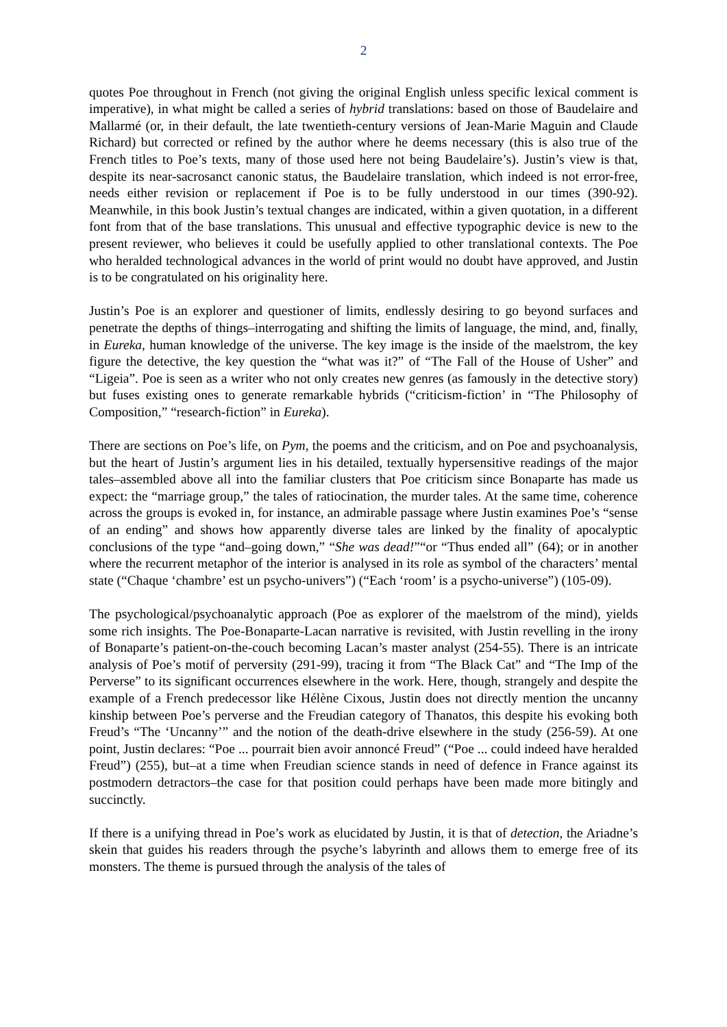2
quotes Poe throughout in French (not giving the original English unless specific lexical comment is imperative), in what might be called a series of hybrid translations: based on those of Baudelaire and Mallarmé (or, in their default, the late twentieth-century versions of Jean-Marie Maguin and Claude Richard) but corrected or refined by the author where he deems necessary (this is also true of the French titles to Poe’s texts, many of those used here not being Baudelaire’s). Justin’s view is that, despite its near-sacrosanct canonic status, the Baudelaire translation, which indeed is not error-free, needs either revision or replacement if Poe is to be fully understood in our times (390-92). Meanwhile, in this book Justin’s textual changes are indicated, within a given quotation, in a different font from that of the base translations. This unusual and effective typographic device is new to the present reviewer, who believes it could be usefully applied to other translational contexts. The Poe who heralded technological advances in the world of print would no doubt have approved, and Justin is to be congratulated on his originality here.
Justin’s Poe is an explorer and questioner of limits, endlessly desiring to go beyond surfaces and penetrate the depths of things–interrogating and shifting the limits of language, the mind, and, finally, in Eureka, human knowledge of the universe. The key image is the inside of the maelstrom, the key figure the detective, the key question the “what was it?” of “The Fall of the House of Usher” and “Ligeia”. Poe is seen as a writer who not only creates new genres (as famously in the detective story) but fuses existing ones to generate remarkable hybrids (“criticism-fiction’ in “The Philosophy of Composition,” “research-fiction” in Eureka).
There are sections on Poe’s life, on Pym, the poems and the criticism, and on Poe and psychoanalysis, but the heart of Justin’s argument lies in his detailed, textually hypersensitive readings of the major tales–assembled above all into the familiar clusters that Poe criticism since Bonaparte has made us expect: the “marriage group,” the tales of ratiocination, the murder tales. At the same time, coherence across the groups is evoked in, for instance, an admirable passage where Justin examines Poe’s “sense of an ending” and shows how apparently diverse tales are linked by the finality of apocalyptic conclusions of the type “and–going down,” “She was dead!”“or “Thus ended all” (64); or in another where the recurrent metaphor of the interior is analysed in its role as symbol of the characters’ mental state (“Chaque ‘chambre’ est un psycho-univers”) (“Each ‘room’ is a psycho-universe”) (105-09).
The psychological/psychoanalytic approach (Poe as explorer of the maelstrom of the mind), yields some rich insights. The Poe-Bonaparte-Lacan narrative is revisited, with Justin revelling in the irony of Bonaparte’s patient-on-the-couch becoming Lacan’s master analyst (254-55). There is an intricate analysis of Poe’s motif of perversity (291-99), tracing it from “The Black Cat” and “The Imp of the Perverse” to its significant occurrences elsewhere in the work. Here, though, strangely and despite the example of a French predecessor like Hélène Cixous, Justin does not directly mention the uncanny kinship between Poe’s perverse and the Freudian category of Thanatos, this despite his evoking both Freud’s “The ‘Uncanny’” and the notion of the death-drive elsewhere in the study (256-59). At one point, Justin declares: “Poe ... pourrait bien avoir annoncé Freud” (“Poe ... could indeed have heralded Freud”) (255), but–at a time when Freudian science stands in need of defence in France against its postmodern detractors–the case for that position could perhaps have been made more bitingly and succinctly.
If there is a unifying thread in Poe’s work as elucidated by Justin, it is that of detection, the Ariadne’s skein that guides his readers through the psyche’s labyrinth and allows them to emerge free of its monsters. The theme is pursued through the analysis of the tales of